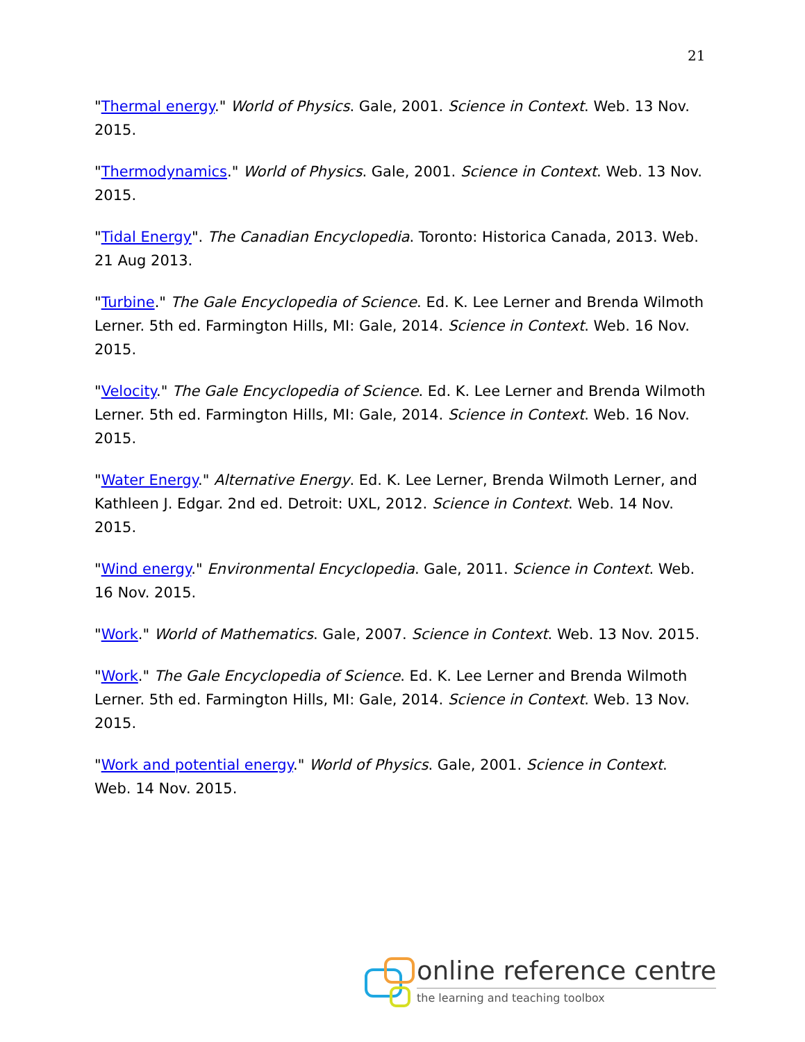21
"Thermal energy." World of Physics. Gale, 2001. Science in Context. Web. 13 Nov. 2015.
"Thermodynamics." World of Physics. Gale, 2001. Science in Context. Web. 13 Nov. 2015.
"Tidal Energy". The Canadian Encyclopedia. Toronto: Historica Canada, 2013. Web. 21 Aug 2013.
"Turbine." The Gale Encyclopedia of Science. Ed. K. Lee Lerner and Brenda Wilmoth Lerner. 5th ed. Farmington Hills, MI: Gale, 2014. Science in Context. Web. 16 Nov. 2015.
"Velocity." The Gale Encyclopedia of Science. Ed. K. Lee Lerner and Brenda Wilmoth Lerner. 5th ed. Farmington Hills, MI: Gale, 2014. Science in Context. Web. 16 Nov. 2015.
"Water Energy." Alternative Energy. Ed. K. Lee Lerner, Brenda Wilmoth Lerner, and Kathleen J. Edgar. 2nd ed. Detroit: UXL, 2012. Science in Context. Web. 14 Nov. 2015.
"Wind energy." Environmental Encyclopedia. Gale, 2011. Science in Context. Web. 16 Nov. 2015.
"Work." World of Mathematics. Gale, 2007. Science in Context. Web. 13 Nov. 2015.
"Work." The Gale Encyclopedia of Science. Ed. K. Lee Lerner and Brenda Wilmoth Lerner. 5th ed. Farmington Hills, MI: Gale, 2014. Science in Context. Web. 13 Nov. 2015.
"Work and potential energy." World of Physics. Gale, 2001. Science in Context. Web. 14 Nov. 2015.
online reference centre
the learning and teaching toolbox